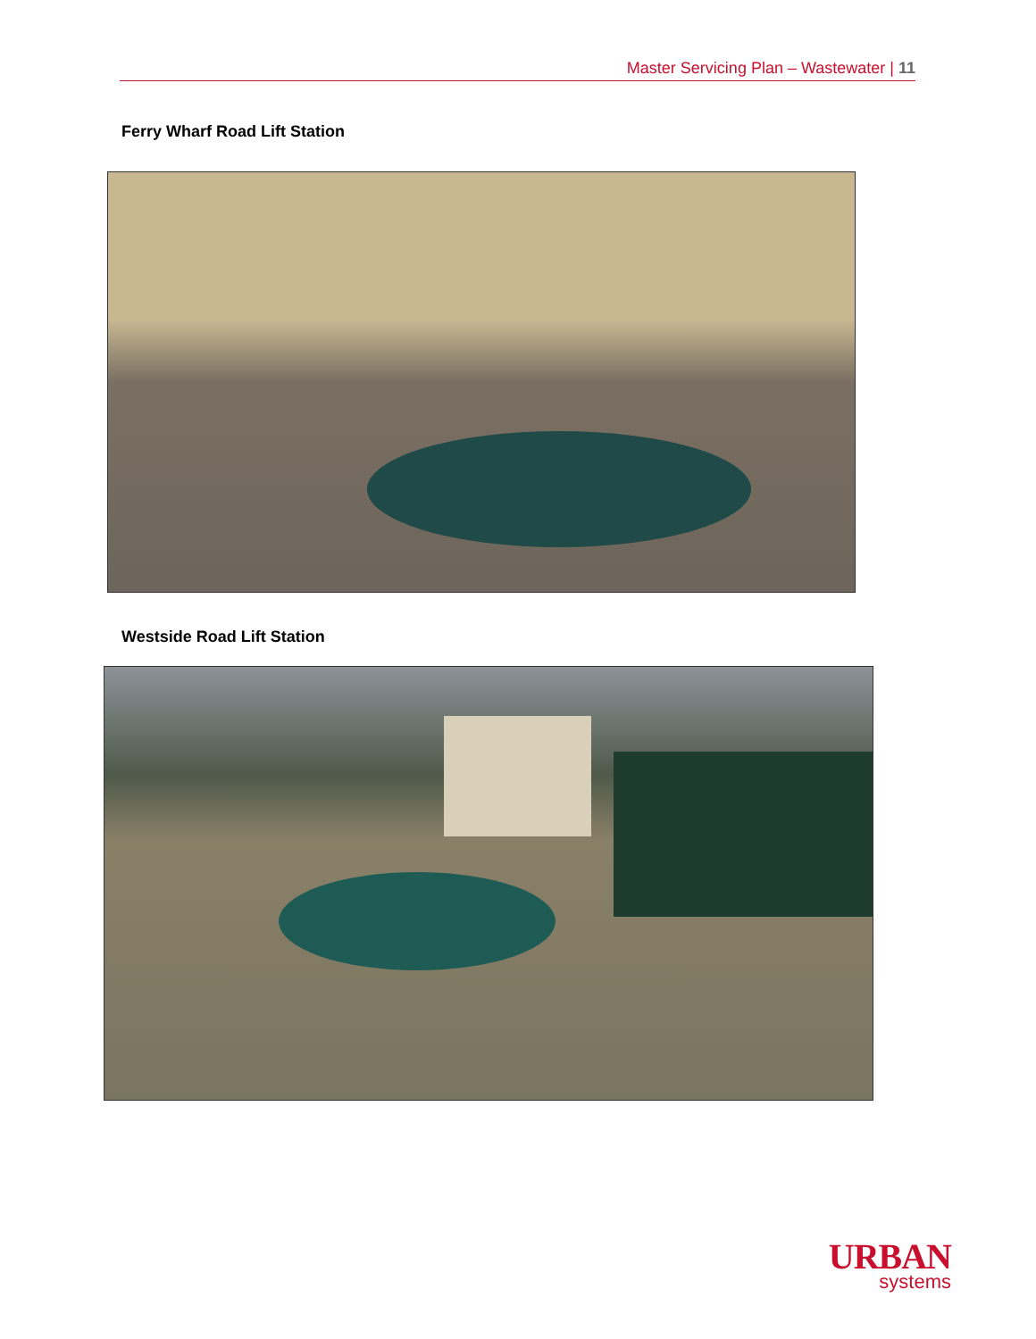Master Servicing Plan – Wastewater | 11
Ferry Wharf Road Lift Station
Westside Road Lift Station
URBAN
systems